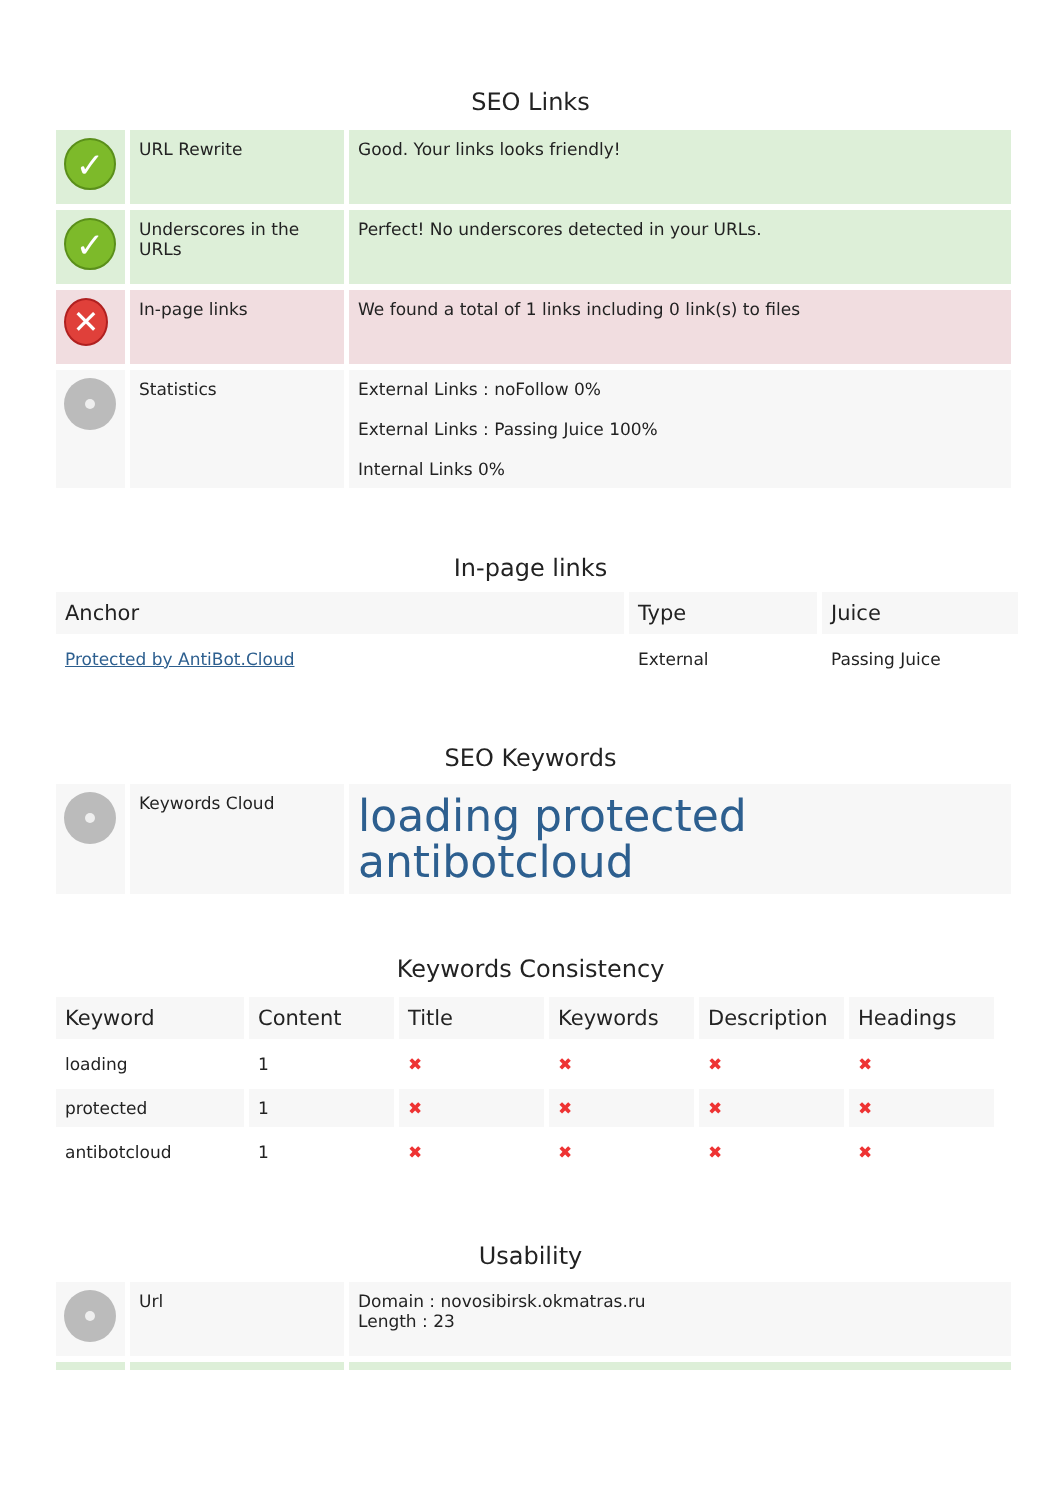SEO Links
| ✓ | URL Rewrite | Good. Your links looks friendly! |
| ✓ | Underscores in the URLs | Perfect! No underscores detected in your URLs. |
| ✕ | In-page links | We found a total of 1 links including 0 link(s) to files |
| | Statistics | External Links : noFollow 0% External Links : Passing Juice 100% Internal Links 0% |
In-page links
| Anchor | Type | Juice |
| --- | --- | --- |
| Protected by AntiBot.Cloud | External | Passing Juice |
SEO Keywords
| | Keywords Cloud | loading protected antibotcloud |
Keywords Consistency
| Keyword | Content | Title | Keywords | Description | Headings |
| --- | --- | --- | --- | --- | --- |
| loading | 1 | ✖ | ✖ | ✖ | ✖ |
| protected | 1 | ✖ | ✖ | ✖ | ✖ |
| antibotcloud | 1 | ✖ | ✖ | ✖ | ✖ |
Usability
| | Url | Domain : novosibirsk.okmatras.ru Length : 23 |